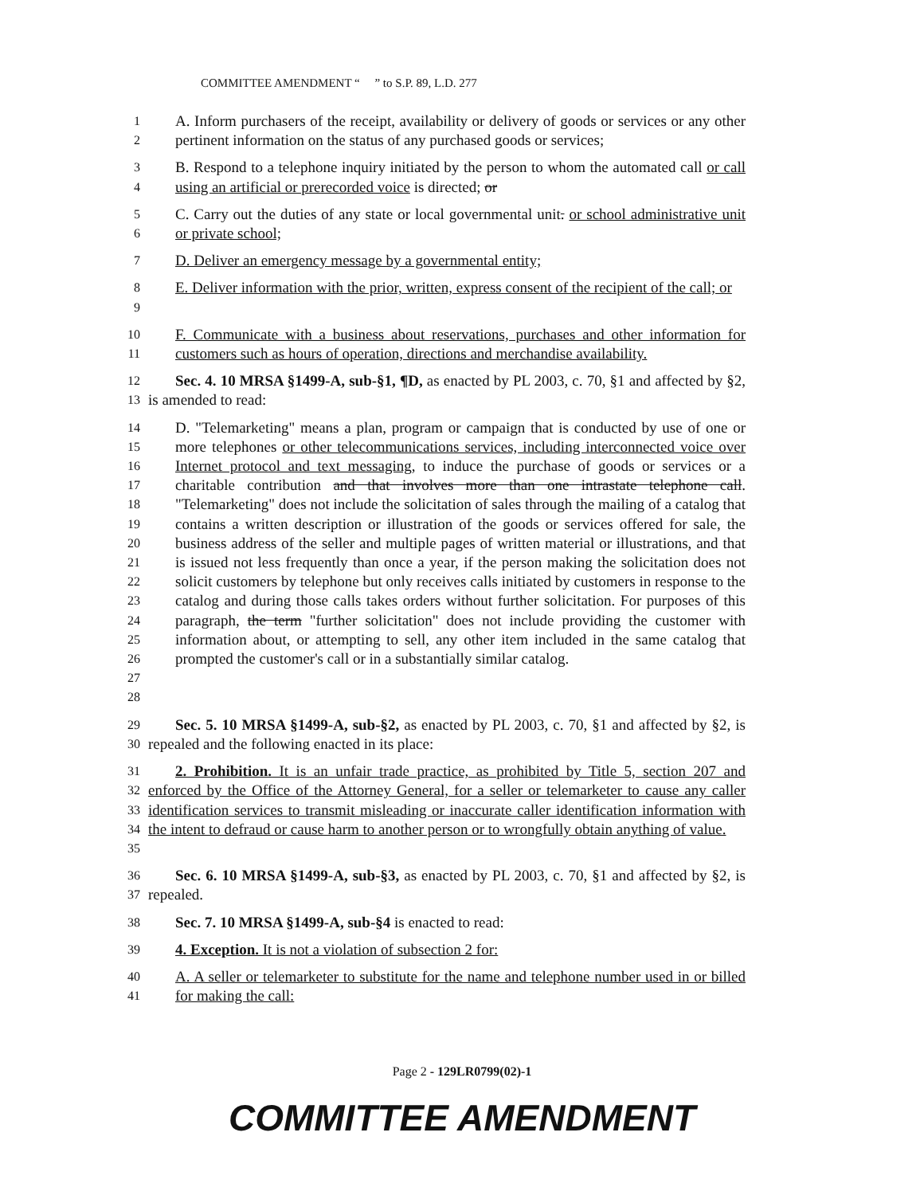COMMITTEE AMENDMENT “ ” to S.P. 89, L.D. 277
1
2
A. Inform purchasers of the receipt, availability or delivery of goods or services or any other pertinent information on the status of any purchased goods or services;
3
4
B. Respond to a telephone inquiry initiated by the person to whom the automated call or call using an artificial or prerecorded voice is directed; or
5
6
C. Carry out the duties of any state or local governmental unit. or school administrative unit or private school;
7
D. Deliver an emergency message by a governmental entity;
8
9
E. Deliver information with the prior, written, express consent of the recipient of the call; or
10
11
F. Communicate with a business about reservations, purchases and other information for customers such as hours of operation, directions and merchandise availability.
12
13
Sec. 4. 10 MRSA §1499-A, sub-§1, ¶D, as enacted by PL 2003, c. 70, §1 and affected by §2, is amended to read:
14
15
16
17
18
19
20
21
22
23
24
25
26
27
28
D. "Telemarketing" means a plan, program or campaign that is conducted by use of one or more telephones or other telecommunications services, including interconnected voice over Internet protocol and text messaging, to induce the purchase of goods or services or a charitable contribution and that involves more than one intrastate telephone call. "Telemarketing" does not include the solicitation of sales through the mailing of a catalog that contains a written description or illustration of the goods or services offered for sale, the business address of the seller and multiple pages of written material or illustrations, and that is issued not less frequently than once a year, if the person making the solicitation does not solicit customers by telephone but only receives calls initiated by customers in response to the catalog and during those calls takes orders without further solicitation. For purposes of this paragraph, the term "further solicitation" does not include providing the customer with information about, or attempting to sell, any other item included in the same catalog that prompted the customer's call or in a substantially similar catalog.
29
30
Sec. 5. 10 MRSA §1499-A, sub-§2, as enacted by PL 2003, c. 70, §1 and affected by §2, is repealed and the following enacted in its place:
31
32
33
34
35
2. Prohibition. It is an unfair trade practice, as prohibited by Title 5, section 207 and enforced by the Office of the Attorney General, for a seller or telemarketer to cause any caller identification services to transmit misleading or inaccurate caller identification information with the intent to defraud or cause harm to another person or to wrongfully obtain anything of value.
36
37
Sec. 6. 10 MRSA §1499-A, sub-§3, as enacted by PL 2003, c. 70, §1 and affected by §2, is repealed.
38
Sec. 7. 10 MRSA §1499-A, sub-§4 is enacted to read:
39
4. Exception. It is not a violation of subsection 2 for:
40
41
A. A seller or telemarketer to substitute for the name and telephone number used in or billed for making the call:
Page 2 - 129LR0799(02)-1
COMMITTEE AMENDMENT